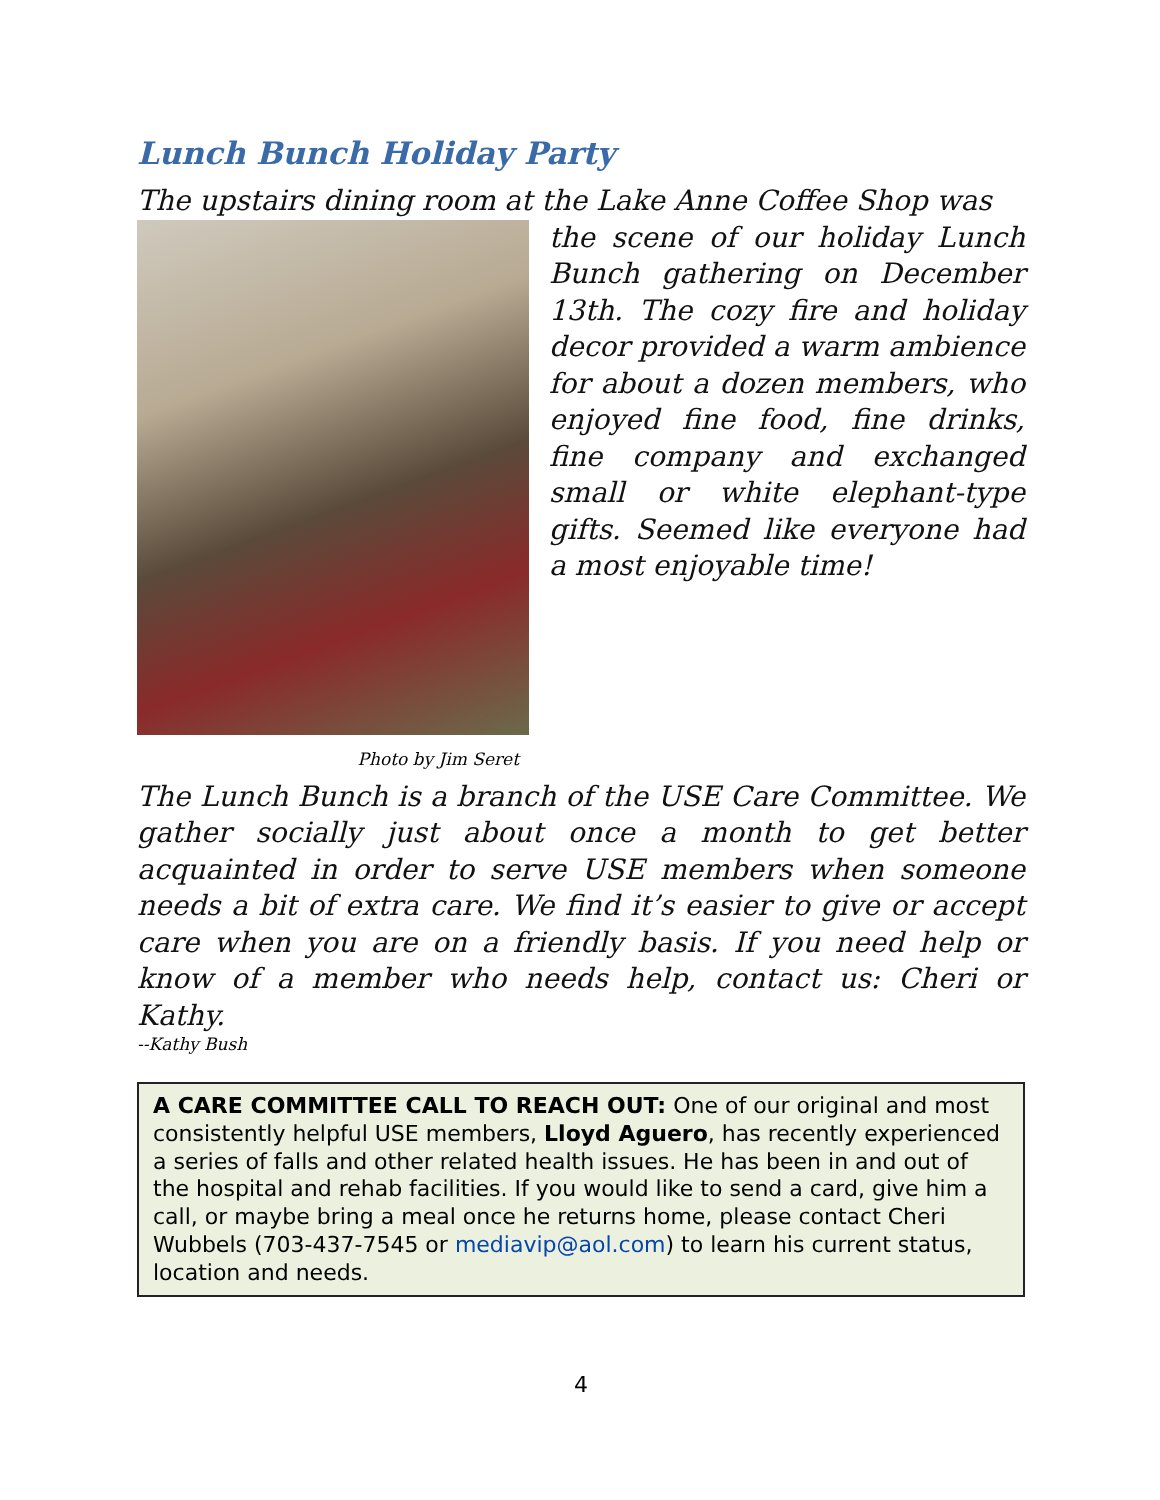Lunch Bunch Holiday Party
The upstairs dining room at the Lake Anne Coffee Shop was
Photo by Jim Seret
the scene of our holiday Lunch Bunch gathering on December 13th. The cozy fire and holiday decor provided a warm ambience for about a dozen members, who enjoyed fine food, fine drinks, fine company and exchanged small or white elephant-type gifts. Seemed like everyone had a most enjoyable time!
The Lunch Bunch is a branch of the USE Care Committee. We gather socially just about once a month to get better acquainted in order to serve USE members when someone needs a bit of extra care. We find it’s easier to give or accept care when you are on a friendly basis. If you need help or know of a member who needs help, contact us: Cheri or Kathy.
--Kathy Bush
A CARE COMMITTEE CALL TO REACH OUT: One of our original and most consistently helpful USE members, Lloyd Aguero, has recently experienced a series of falls and other related health issues. He has been in and out of the hospital and rehab facilities. If you would like to send a card, give him a call, or maybe bring a meal once he returns home, please contact Cheri Wubbels (703-437-7545 or mediavip@aol.com) to learn his current status, location and needs.
4